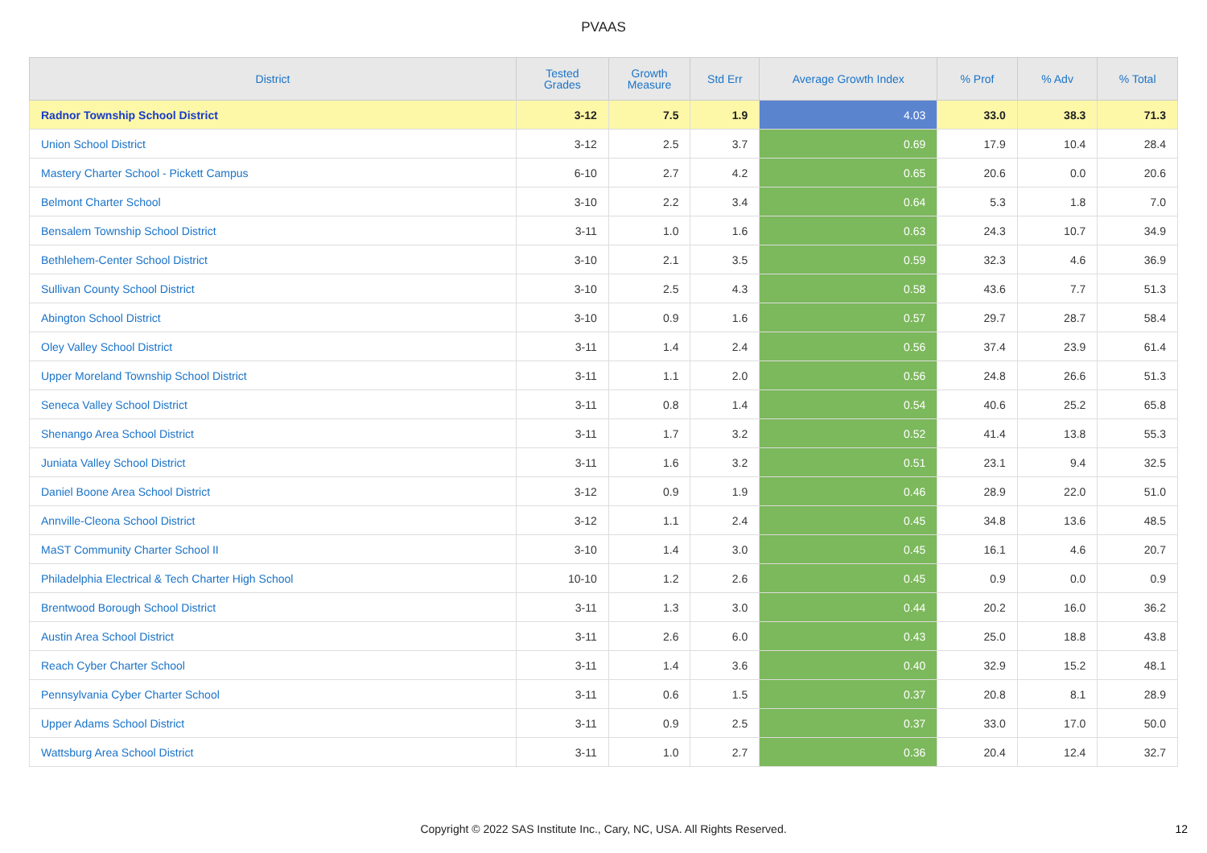PVAAS
| District | Tested Grades | Growth Measure | Std Err | Average Growth Index | % Prof | % Adv | % Total |
| --- | --- | --- | --- | --- | --- | --- | --- |
| Radnor Township School District | 3-12 | 7.5 | 1.9 | 4.03 | 33.0 | 38.3 | 71.3 |
| Union School District | 3-12 | 2.5 | 3.7 | 0.69 | 17.9 | 10.4 | 28.4 |
| Mastery Charter School - Pickett Campus | 6-10 | 2.7 | 4.2 | 0.65 | 20.6 | 0.0 | 20.6 |
| Belmont Charter School | 3-10 | 2.2 | 3.4 | 0.64 | 5.3 | 1.8 | 7.0 |
| Bensalem Township School District | 3-11 | 1.0 | 1.6 | 0.63 | 24.3 | 10.7 | 34.9 |
| Bethlehem-Center School District | 3-10 | 2.1 | 3.5 | 0.59 | 32.3 | 4.6 | 36.9 |
| Sullivan County School District | 3-10 | 2.5 | 4.3 | 0.58 | 43.6 | 7.7 | 51.3 |
| Abington School District | 3-10 | 0.9 | 1.6 | 0.57 | 29.7 | 28.7 | 58.4 |
| Oley Valley School District | 3-11 | 1.4 | 2.4 | 0.56 | 37.4 | 23.9 | 61.4 |
| Upper Moreland Township School District | 3-11 | 1.1 | 2.0 | 0.56 | 24.8 | 26.6 | 51.3 |
| Seneca Valley School District | 3-11 | 0.8 | 1.4 | 0.54 | 40.6 | 25.2 | 65.8 |
| Shenango Area School District | 3-11 | 1.7 | 3.2 | 0.52 | 41.4 | 13.8 | 55.3 |
| Juniata Valley School District | 3-11 | 1.6 | 3.2 | 0.51 | 23.1 | 9.4 | 32.5 |
| Daniel Boone Area School District | 3-12 | 0.9 | 1.9 | 0.46 | 28.9 | 22.0 | 51.0 |
| Annville-Cleona School District | 3-12 | 1.1 | 2.4 | 0.45 | 34.8 | 13.6 | 48.5 |
| MaST Community Charter School II | 3-10 | 1.4 | 3.0 | 0.45 | 16.1 | 4.6 | 20.7 |
| Philadelphia Electrical & Tech Charter High School | 10-10 | 1.2 | 2.6 | 0.45 | 0.9 | 0.0 | 0.9 |
| Brentwood Borough School District | 3-11 | 1.3 | 3.0 | 0.44 | 20.2 | 16.0 | 36.2 |
| Austin Area School District | 3-11 | 2.6 | 6.0 | 0.43 | 25.0 | 18.8 | 43.8 |
| Reach Cyber Charter School | 3-11 | 1.4 | 3.6 | 0.40 | 32.9 | 15.2 | 48.1 |
| Pennsylvania Cyber Charter School | 3-11 | 0.6 | 1.5 | 0.37 | 20.8 | 8.1 | 28.9 |
| Upper Adams School District | 3-11 | 0.9 | 2.5 | 0.37 | 33.0 | 17.0 | 50.0 |
| Wattsburg Area School District | 3-11 | 1.0 | 2.7 | 0.36 | 20.4 | 12.4 | 32.7 |
Copyright © 2022 SAS Institute Inc., Cary, NC, USA. All Rights Reserved. 12